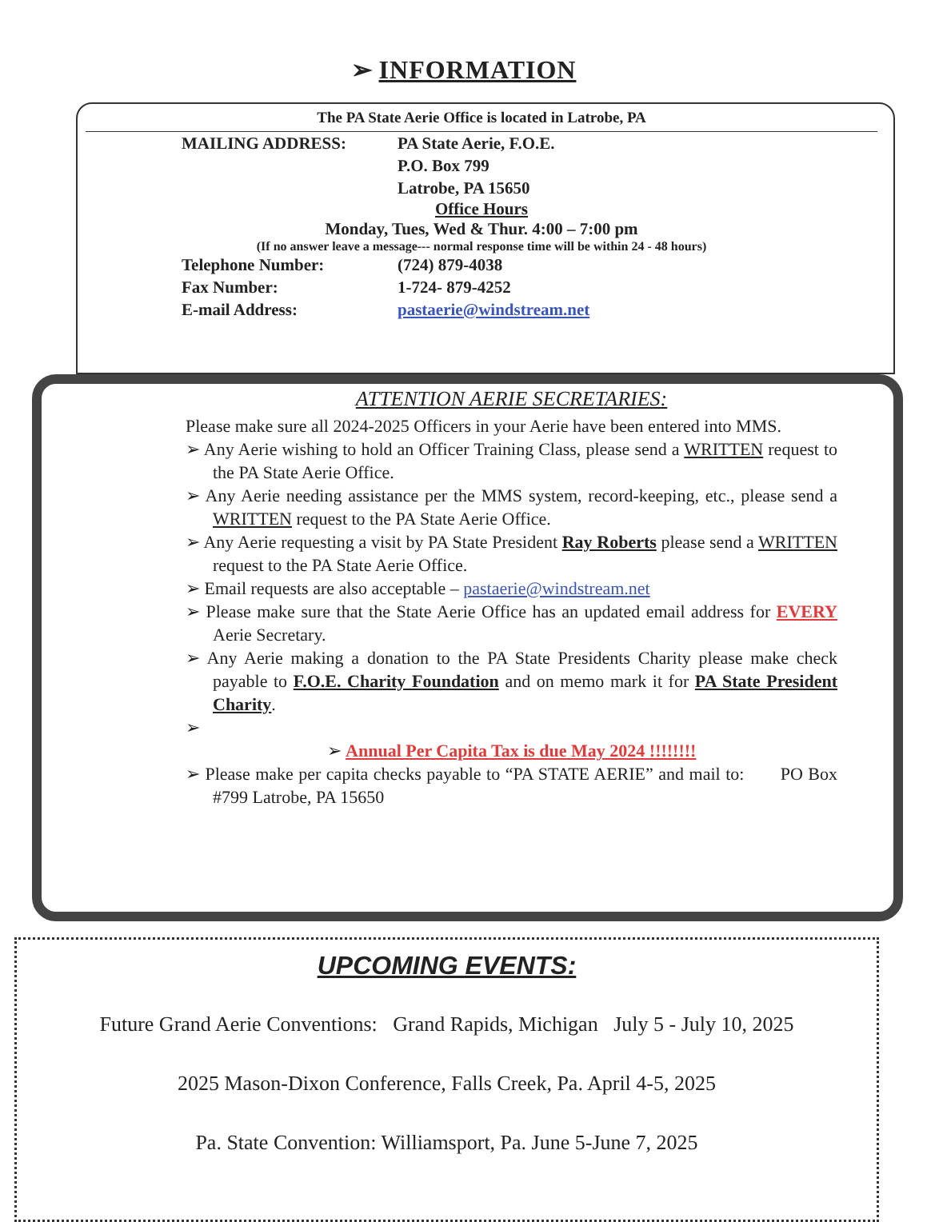➢ INFORMATION
The PA State Aerie Office is located in Latrobe, PA
MAILING ADDRESS: PA State Aerie, F.O.E.
P.O. Box 799
Latrobe, PA 15650
Office Hours
Monday, Tues, Wed & Thur. 4:00 – 7:00 pm
(If no answer leave a message--- normal response time will be within 24 - 48 hours)
Telephone Number: (724) 879-4038
Fax Number: 1-724- 879-4252
E-mail Address: pastaerie@windstream.net
ATTENTION AERIE SECRETARIES:
Please make sure all 2024-2025 Officers in your Aerie have been entered into MMS.
➢ Any Aerie wishing to hold an Officer Training Class, please send a WRITTEN request to the PA State Aerie Office.
➢ Any Aerie needing assistance per the MMS system, record-keeping, etc., please send a WRITTEN request to the PA State Aerie Office.
➢ Any Aerie requesting a visit by PA State President Ray Roberts please send a WRITTEN request to the PA State Aerie Office.
➢ Email requests are also acceptable – pastaerie@windstream.net
➢ Please make sure that the State Aerie Office has an updated email address for EVERY Aerie Secretary.
➢ Any Aerie making a donation to the PA State Presidents Charity please make check payable to F.O.E. Charity Foundation and on memo mark it for PA State President Charity.
➢
➢ Annual Per Capita Tax is due May 2024 !!!!!!!!
➢ Please make per capita checks payable to “PA STATE AERIE” and mail to: PO Box #799 Latrobe, PA 15650
UPCOMING EVENTS:
Future Grand Aerie Conventions: Grand Rapids, Michigan July 5 - July 10, 2025
2025 Mason-Dixon Conference, Falls Creek, Pa. April 4-5, 2025
Pa. State Convention: Williamsport, Pa. June 5-June 7, 2025